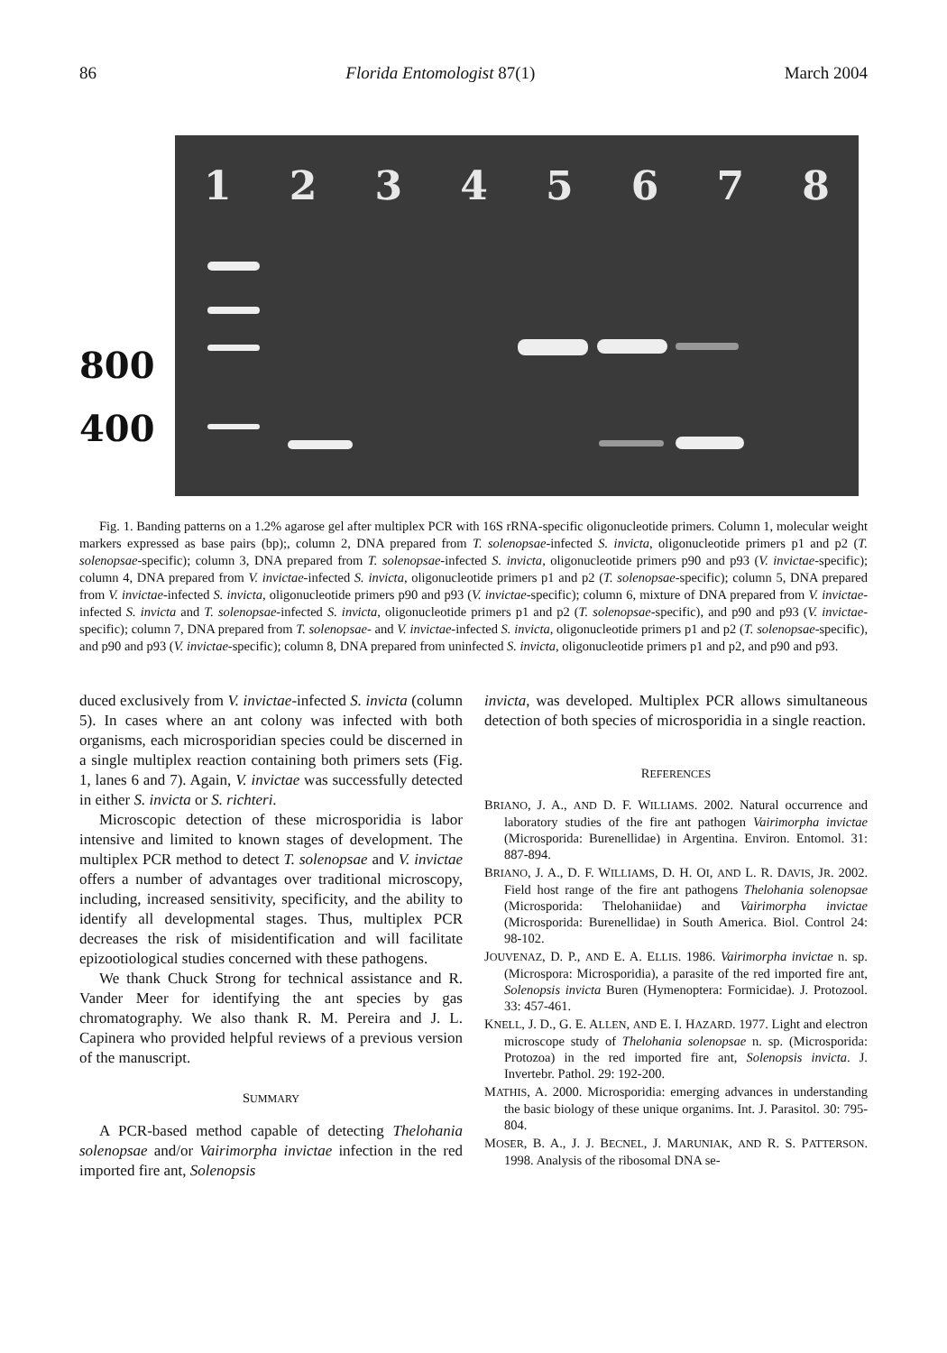86 Florida Entomologist 87(1) March 2004
800
400
12345678
Fig. 1. Banding patterns on a 1.2% agarose gel after multiplex PCR with 16S rRNA-specific oligonucleotide primers. Column 1, molecular weight markers expressed as base pairs (bp);, column 2, DNA prepared from T. solenopsae-infected S. invicta, oligonucleotide primers p1 and p2 (T. solenopsae-specific); column 3, DNA prepared from T. solenopsae-infected S. invicta, oligonucleotide primers p90 and p93 (V. invictae-specific); column 4, DNA prepared from V. invictae-infected S. invicta, oligonucleotide primers p1 and p2 (T. solenopsae-specific); column 5, DNA prepared from V. invictae-infected S. invicta, oligonucleotide primers p90 and p93 (V. invictae-specific); column 6, mixture of DNA prepared from V. invictae-infected S. invicta and T. solenopsae-infected S. invicta, oligonucleotide primers p1 and p2 (T. solenopsae-specific), and p90 and p93 (V. invictae-specific); column 7, DNA prepared from T. solenopsae- and V. invictae-infected S. invicta, oligonucleotide primers p1 and p2 (T. solenopsae-specific), and p90 and p93 (V. invictae-specific); column 8, DNA prepared from uninfected S. invicta, oligonucleotide primers p1 and p2, and p90 and p93.
duced exclusively from V. invictae-infected S. invicta (column 5). In cases where an ant colony was infected with both organisms, each microsporidian species could be discerned in a single multiplex reaction containing both primers sets (Fig. 1, lanes 6 and 7). Again, V. invictae was successfully detected in either S. invicta or S. richteri.
Microscopic detection of these microsporidia is labor intensive and limited to known stages of development. The multiplex PCR method to detect T. solenopsae and V. invictae offers a number of advantages over traditional microscopy, including, increased sensitivity, specificity, and the ability to identify all developmental stages. Thus, multiplex PCR decreases the risk of misidentification and will facilitate epizootiological studies concerned with these pathogens.
We thank Chuck Strong for technical assistance and R. Vander Meer for identifying the ant species by gas chromatography. We also thank R. M. Pereira and J. L. Capinera who provided helpful reviews of a previous version of the manuscript.
SUMMARY
A PCR-based method capable of detecting Thelohania solenopsae and/or Vairimorpha invictae infection in the red imported fire ant, Solenopsis
invicta, was developed. Multiplex PCR allows simultaneous detection of both species of microsporidia in a single reaction.
REFERENCES
BRIANO, J. A., AND D. F. WILLIAMS. 2002. Natural occurrence and laboratory studies of the fire ant pathogen Vairimorpha invictae (Microsporida: Burenellidae) in Argentina. Environ. Entomol. 31: 887-894.
BRIANO, J. A., D. F. WILLIAMS, D. H. OI, AND L. R. DAVIS, JR. 2002. Field host range of the fire ant pathogens Thelohania solenopsae (Microsporida: Thelohaniidae) and Vairimorpha invictae (Microsporida: Burenellidae) in South America. Biol. Control 24: 98-102.
JOUVENAZ, D. P., AND E. A. ELLIS. 1986. Vairimorpha invictae n. sp. (Microspora: Microsporidia), a parasite of the red imported fire ant, Solenopsis invicta Buren (Hymenoptera: Formicidae). J. Protozool. 33: 457-461.
KNELL, J. D., G. E. ALLEN, AND E. I. HAZARD. 1977. Light and electron microscope study of Thelohania solenopsae n. sp. (Microsporida: Protozoa) in the red imported fire ant, Solenopsis invicta. J. Invertebr. Pathol. 29: 192-200.
MATHIS, A. 2000. Microsporidia: emerging advances in understanding the basic biology of these unique organims. Int. J. Parasitol. 30: 795-804.
MOSER, B. A., J. J. BECNEL, J. MARUNIAK, AND R. S. PATTERSON. 1998. Analysis of the ribosomal DNA se-